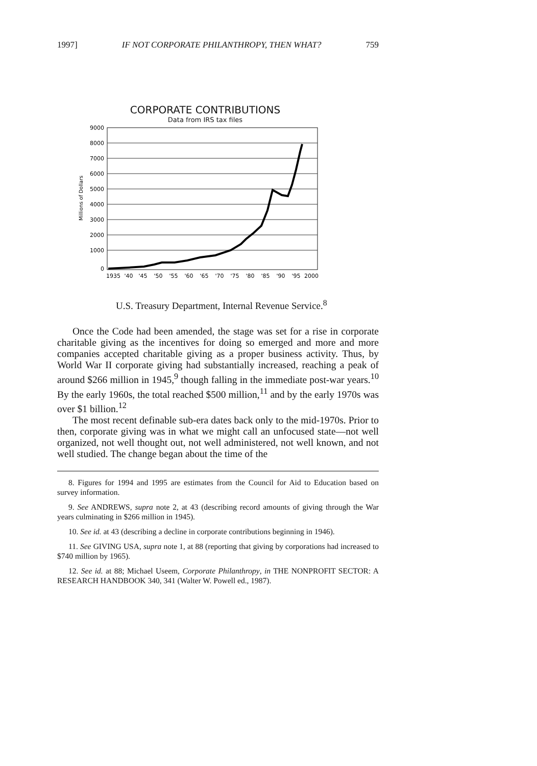1997] IF NOT CORPORATE PHILANTHROPY, THEN WHAT? 759
CORPORATE CONTRIBUTIONS
Data from IRS tax files
Millions of Dollars
9000
8000
7000
6000
5000
4000
3000
2000
1000
0
1935
'40
'45
'50
'55
'60
'65
'70
'75
'80
'85
'90
'95
2000
U.S. Treasury Department, Internal Revenue Service.<sup>8</sup>
Once the Code had been amended, the stage was set for a rise in corporate charitable giving as the incentives for doing so emerged and more and more companies accepted charitable giving as a proper business activity. Thus, by World War II corporate giving had substantially increased, reaching a peak of around $266 million in 1945,<sup>9</sup> though falling in the immediate post-war years.<sup>10</sup> By the early 1960s, the total reached $500 million,<sup>11</sup> and by the early 1970s was over $1 billion.<sup>12</sup>
The most recent definable sub-era dates back only to the mid-1970s. Prior to then, corporate giving was in what we might call an unfocused state—not well organized, not well thought out, not well administered, not well known, and not well studied. The change began about the time of the
8. Figures for 1994 and 1995 are estimates from the Council for Aid to Education based on survey information.
9. See ANDREWS, supra note 2, at 43 (describing record amounts of giving through the War years culminating in $266 million in 1945).
10. See id. at 43 (describing a decline in corporate contributions beginning in 1946).
11. See GIVING USA, supra note 1, at 88 (reporting that giving by corporations had increased to $740 million by 1965).
12. See id. at 88; Michael Useem, Corporate Philanthropy, in THE NONPROFIT SECTOR: A RESEARCH HANDBOOK 340, 341 (Walter W. Powell ed., 1987).